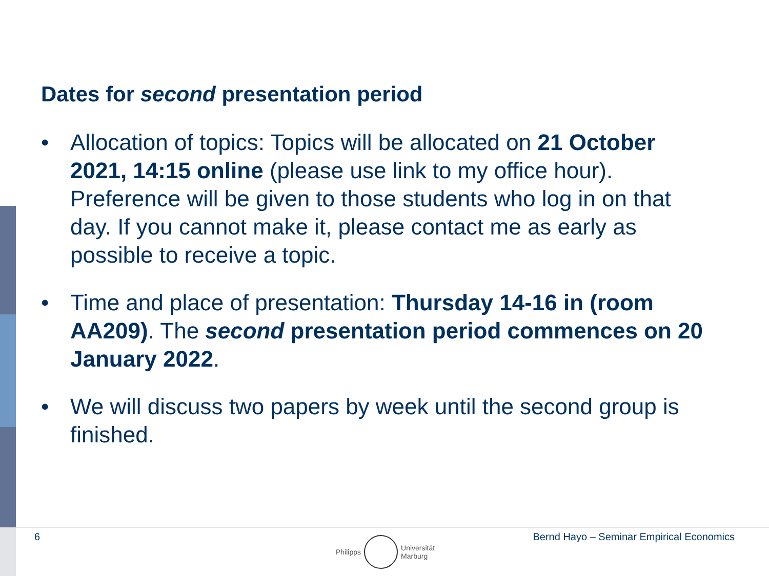Dates for second presentation period
• Allocation of topics: Topics will be allocated on 21 October 2021, 14:15 online (please use link to my office hour). Preference will be given to those students who log in on that day. If you cannot make it, please contact me as early as possible to receive a topic.
• Time and place of presentation: Thursday 14-16 in (room AA209). The second presentation period commences on 20 January 2022.
• We will discuss two papers by week until the second group is finished.
6
Philipps
Universität
Marburg
Bernd Hayo – Seminar Empirical Economics